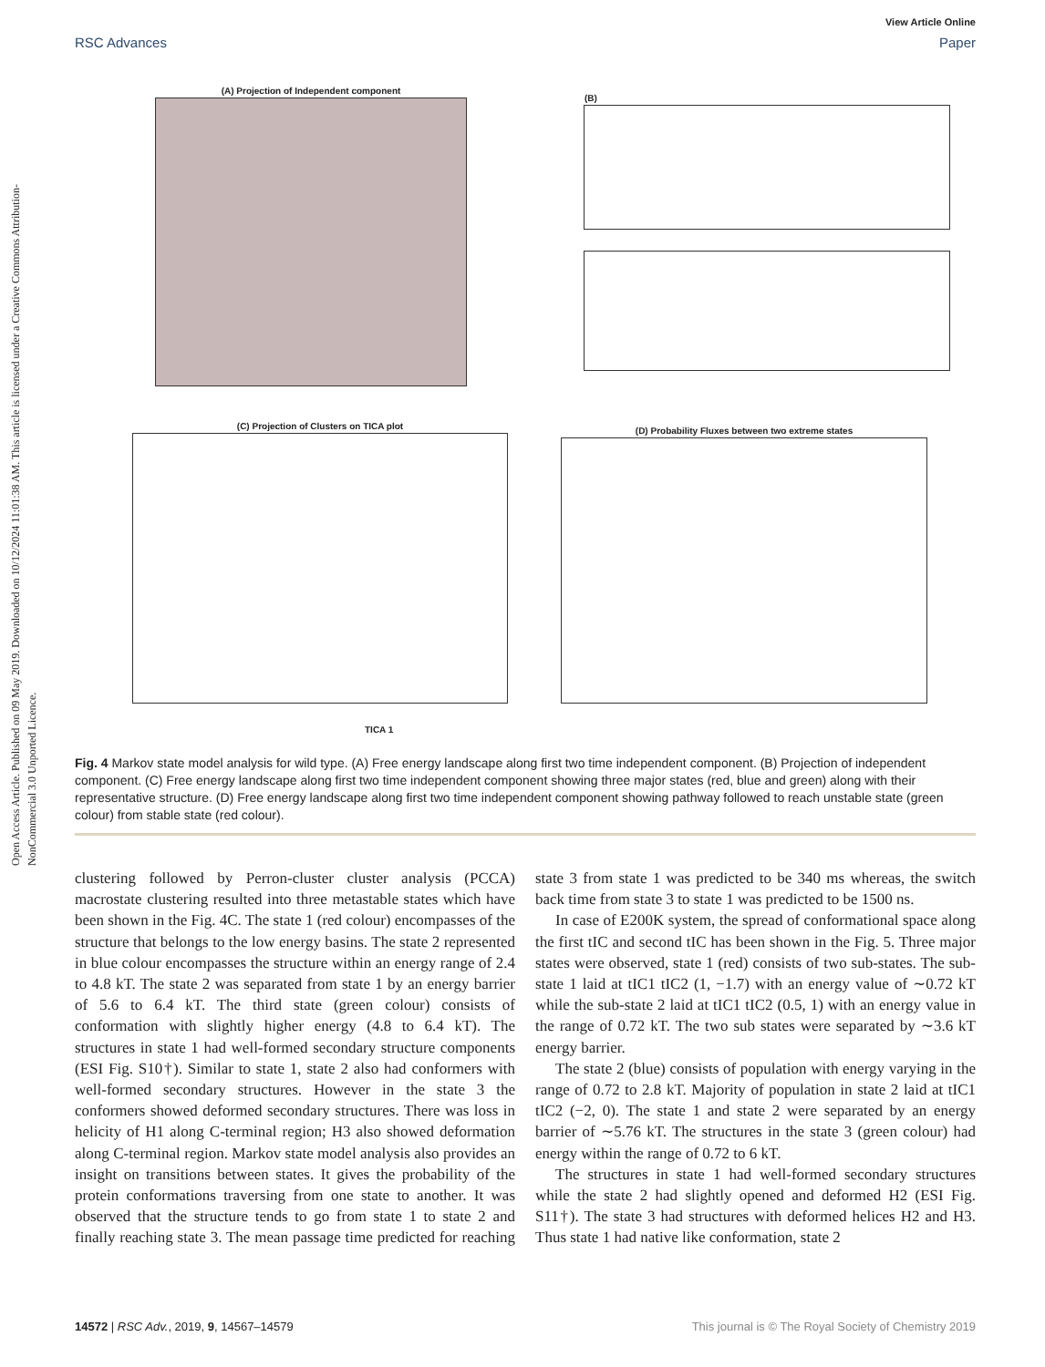Open Access Article. Published on 09 May 2019. Downloaded on 10/12/2024 11:01:38 AM. This article is licensed under a Creative Commons Attribution-NonCommercial 3.0 Unported Licence.
View Article Online
RSC Advances Paper
(A) Projection of Independent component
(B)
(C) Projection of Clusters on TICA plot (D) Probability Fluxes between two extreme states
TICA 1
Fig. 4 Markov state model analysis for wild type. (A) Free energy landscape along first two time independent component. (B) Projection of independent component. (C) Free energy landscape along first two time independent component showing three major states (red, blue and green) along with their representative structure. (D) Free energy landscape along first two time independent component showing pathway followed to reach unstable state (green colour) from stable state (red colour).
clustering followed by Perron-cluster cluster analysis (PCCA) macrostate clustering resulted into three metastable states which have been shown in the Fig. 4C. The state 1 (red colour) encompasses of the structure that belongs to the low energy basins. The state 2 represented in blue colour encompasses the structure within an energy range of 2.4 to 4.8 kT. The state 2 was separated from state 1 by an energy barrier of 5.6 to 6.4 kT. The third state (green colour) consists of conformation with slightly higher energy (4.8 to 6.4 kT). The structures in state 1 had well-formed secondary structure components (ESI Fig. S10†). Similar to state 1, state 2 also had conformers with well-formed secondary structures. However in the state 3 the conformers showed deformed secondary structures. There was loss in helicity of H1 along C-terminal region; H3 also showed deformation along C-terminal region. Markov state model analysis also provides an insight on transitions between states. It gives the probability of the protein conformations traversing from one state to another. It was observed that the structure tends to go from state 1 to state 2 and finally reaching state 3. The mean passage time predicted for reaching state 3 from state 1 was predicted to be 340 ms whereas, the switch back time from state 3 to state 1 was predicted to be 1500 ns.
In case of E200K system, the spread of conformational space along the first tIC and second tIC has been shown in the Fig. 5. Three major states were observed, state 1 (red) consists of two sub-states. The sub-state 1 laid at tIC1 tIC2 (1, −1.7) with an energy value of ∼0.72 kT while the sub-state 2 laid at tIC1 tIC2 (0.5, 1) with an energy value in the range of 0.72 kT. The two sub states were separated by ∼3.6 kT energy barrier.
The state 2 (blue) consists of population with energy varying in the range of 0.72 to 2.8 kT. Majority of population in state 2 laid at tIC1 tIC2 (−2, 0). The state 1 and state 2 were separated by an energy barrier of ∼5.76 kT. The structures in the state 3 (green colour) had energy within the range of 0.72 to 6 kT.
The structures in state 1 had well-formed secondary structures while the state 2 had slightly opened and deformed H2 (ESI Fig. S11†). The state 3 had structures with deformed helices H2 and H3. Thus state 1 had native like conformation, state 2
14572 | RSC Adv., 2019, 9, 14567–14579 This journal is © The Royal Society of Chemistry 2019